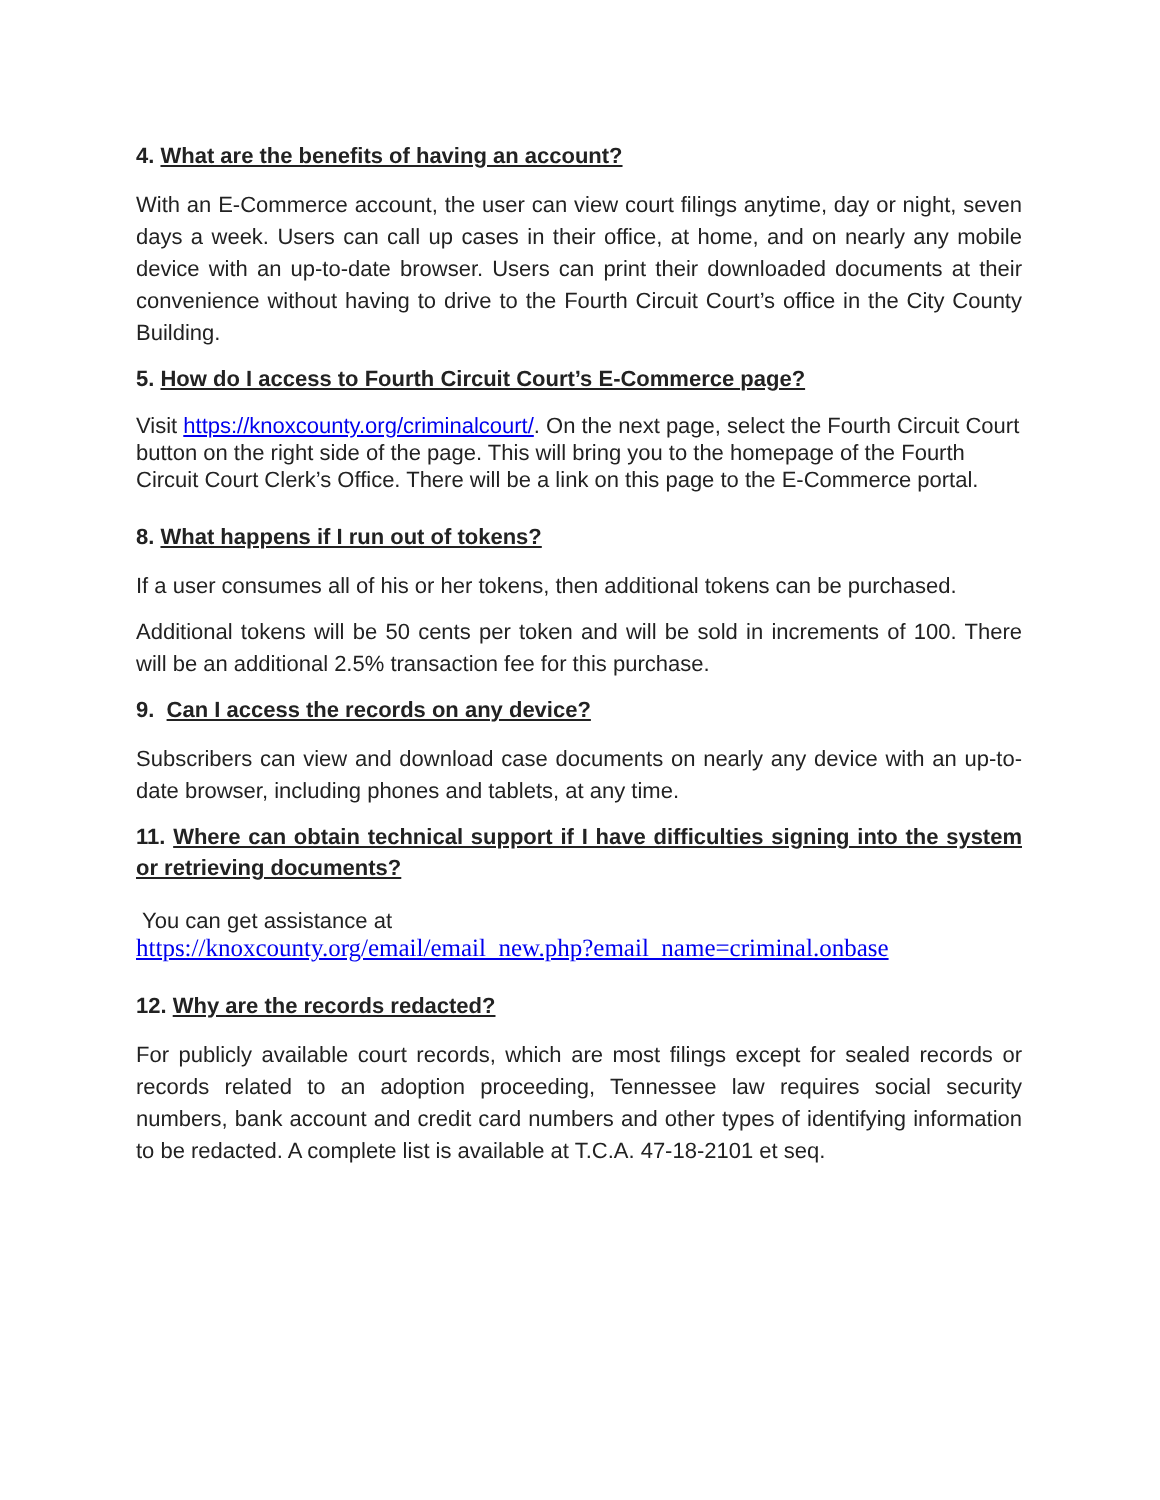4. What are the benefits of having an account?
With an E-Commerce account, the user can view court filings anytime, day or night, seven days a week. Users can call up cases in their office, at home, and on nearly any mobile device with an up-to-date browser. Users can print their downloaded documents at their convenience without having to drive to the Fourth Circuit Court’s office in the City County Building.
5. How do I access to Fourth Circuit Court’s E-Commerce page?
Visit https://knoxcounty.org/criminalcourt/. On the next page, select the Fourth Circuit Court button on the right side of the page. This will bring you to the homepage of the Fourth Circuit Court Clerk’s Office. There will be a link on this page to the E-Commerce portal.
8. What happens if I run out of tokens?
If a user consumes all of his or her tokens, then additional tokens can be purchased.
Additional tokens will be 50 cents per token and will be sold in increments of 100. There will be an additional 2.5% transaction fee for this purchase.
9. Can I access the records on any device?
Subscribers can view and download case documents on nearly any device with an up-to-date browser, including phones and tablets, at any time.
11. Where can obtain technical support if I have difficulties signing into the system or retrieving documents?
You can get assistance at
https://knoxcounty.org/email/email_new.php?email_name=criminal.onbase
12. Why are the records redacted?
For publicly available court records, which are most filings except for sealed records or records related to an adoption proceeding, Tennessee law requires social security numbers, bank account and credit card numbers and other types of identifying information to be redacted. A complete list is available at T.C.A. 47-18-2101 et seq.